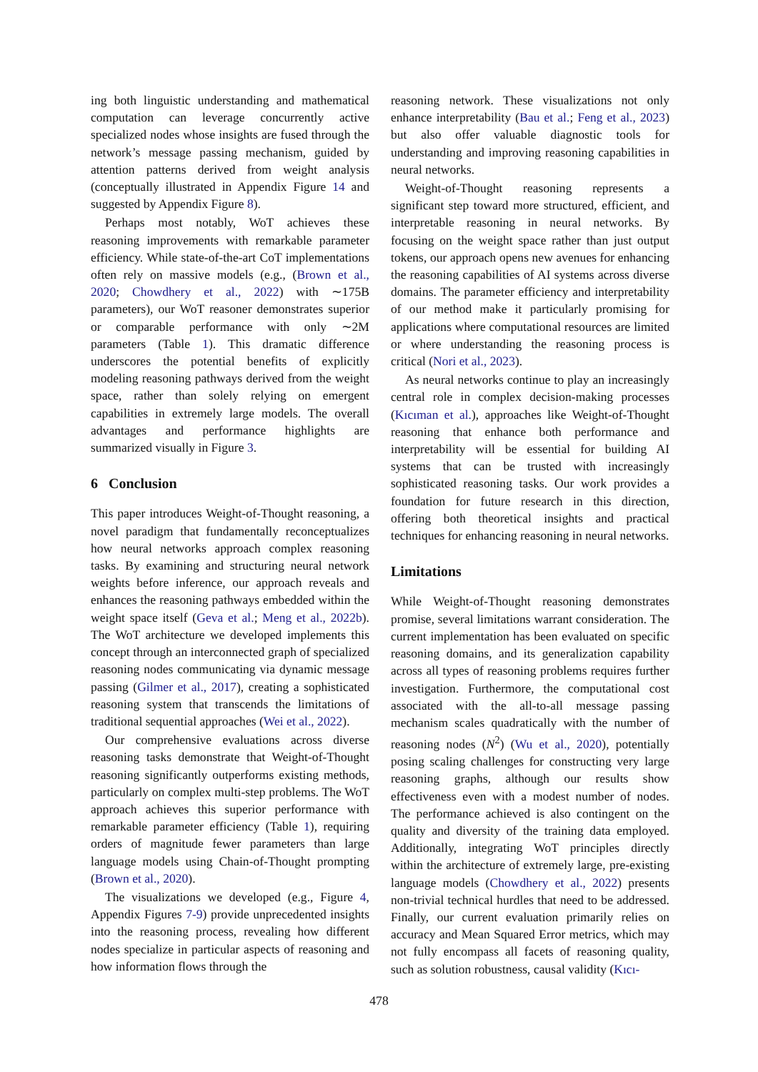ing both linguistic understanding and mathematical computation can leverage concurrently active specialized nodes whose insights are fused through the network’s message passing mechanism, guided by attention patterns derived from weight analysis (conceptually illustrated in Appendix Figure 14 and suggested by Appendix Figure 8).
Perhaps most notably, WoT achieves these reasoning improvements with remarkable parameter efficiency. While state-of-the-art CoT implementations often rely on massive models (e.g., (Brown et al., 2020; Chowdhery et al., 2022) with ∼175B parameters), our WoT reasoner demonstrates superior or comparable performance with only ∼2M parameters (Table 1). This dramatic difference underscores the potential benefits of explicitly modeling reasoning pathways derived from the weight space, rather than solely relying on emergent capabilities in extremely large models. The overall advantages and performance highlights are summarized visually in Figure 3.
6 Conclusion
This paper introduces Weight-of-Thought reasoning, a novel paradigm that fundamentally reconceptualizes how neural networks approach complex reasoning tasks. By examining and structuring neural network weights before inference, our approach reveals and enhances the reasoning pathways embedded within the weight space itself (Geva et al.; Meng et al., 2022b). The WoT architecture we developed implements this concept through an interconnected graph of specialized reasoning nodes communicating via dynamic message passing (Gilmer et al., 2017), creating a sophisticated reasoning system that transcends the limitations of traditional sequential approaches (Wei et al., 2022).
Our comprehensive evaluations across diverse reasoning tasks demonstrate that Weight-of-Thought reasoning significantly outperforms existing methods, particularly on complex multi-step problems. The WoT approach achieves this superior performance with remarkable parameter efficiency (Table 1), requiring orders of magnitude fewer parameters than large language models using Chain-of-Thought prompting (Brown et al., 2020).
The visualizations we developed (e.g., Figure 4, Appendix Figures 7-9) provide unprecedented insights into the reasoning process, revealing how different nodes specialize in particular aspects of reasoning and how information flows through the
reasoning network. These visualizations not only enhance interpretability (Bau et al.; Feng et al., 2023) but also offer valuable diagnostic tools for understanding and improving reasoning capabilities in neural networks.
Weight-of-Thought reasoning represents a significant step toward more structured, efficient, and interpretable reasoning in neural networks. By focusing on the weight space rather than just output tokens, our approach opens new avenues for enhancing the reasoning capabilities of AI systems across diverse domains. The parameter efficiency and interpretability of our method make it particularly promising for applications where computational resources are limited or where understanding the reasoning process is critical (Nori et al., 2023).
As neural networks continue to play an increasingly central role in complex decision-making processes (Kıcıman et al.), approaches like Weight-of-Thought reasoning that enhance both performance and interpretability will be essential for building AI systems that can be trusted with increasingly sophisticated reasoning tasks. Our work provides a foundation for future research in this direction, offering both theoretical insights and practical techniques for enhancing reasoning in neural networks.
Limitations
While Weight-of-Thought reasoning demonstrates promise, several limitations warrant consideration. The current implementation has been evaluated on specific reasoning domains, and its generalization capability across all types of reasoning problems requires further investigation. Furthermore, the computational cost associated with the all-to-all message passing mechanism scales quadratically with the number of reasoning nodes (N<sup>2</sup>) (Wu et al., 2020), potentially posing scaling challenges for constructing very large reasoning graphs, although our results show effectiveness even with a modest number of nodes. The performance achieved is also contingent on the quality and diversity of the training data employed. Additionally, integrating WoT principles directly within the architecture of extremely large, pre-existing language models (Chowdhery et al., 2022) presents non-trivial technical hurdles that need to be addressed. Finally, our current evaluation primarily relies on accuracy and Mean Squared Error metrics, which may not fully encompass all facets of reasoning quality, such as solution robustness, causal validity (Kıcı-
478